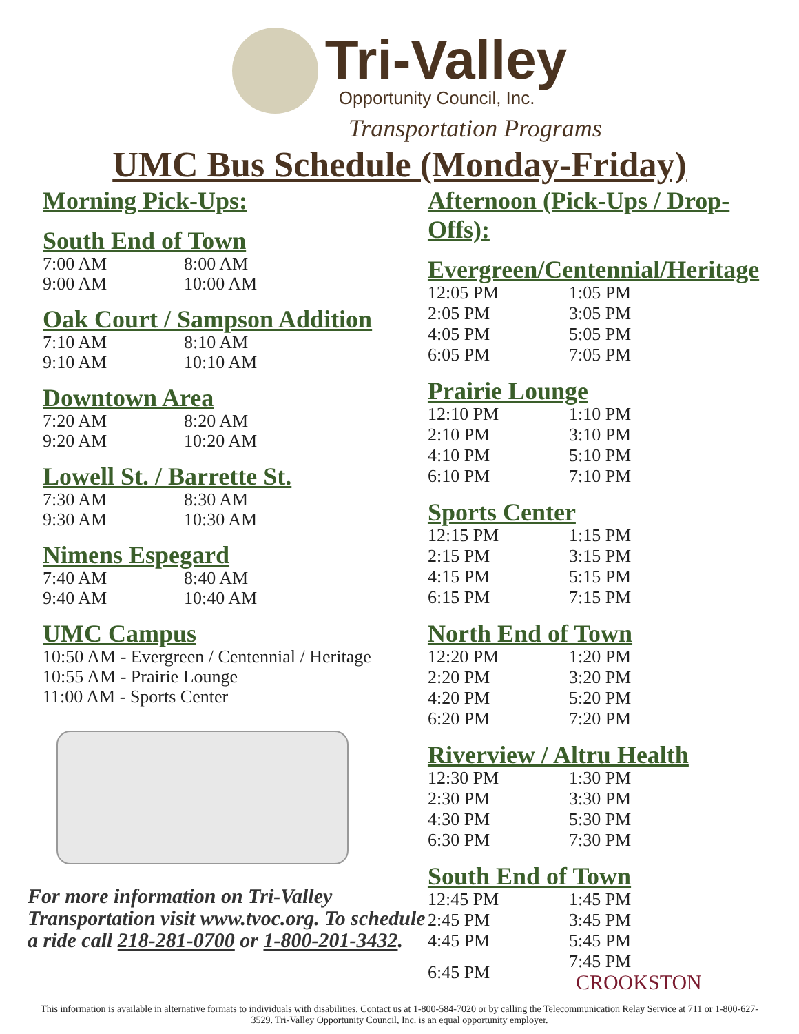Tri-Valley
Opportunity Council, Inc.
Transportation Programs
UMC Bus Schedule (Monday-Friday)
Morning Pick-Ups:
South End of Town
| 7:00 AM | 8:00 AM |
| 9:00 AM | 10:00 AM |
Oak Court / Sampson Addition
| 7:10 AM | 8:10 AM |
| 9:10 AM | 10:10 AM |
Downtown Area
| 7:20 AM | 8:20 AM |
| 9:20 AM | 10:20 AM |
Lowell St. / Barrette St.
| 7:30 AM | 8:30 AM |
| 9:30 AM | 10:30 AM |
Nimens Espegard
| 7:40 AM | 8:40 AM |
| 9:40 AM | 10:40 AM |
UMC Campus
10:50 AM - Evergreen / Centennial / Heritage
10:55 AM - Prairie Lounge
11:00 AM - Sports Center
For more information on Tri-Valley Transportation visit www.tvoc.org. To schedule a ride call 218-281-0700 or 1-800-201-3432.
Afternoon (Pick-Ups / Drop-Offs):
Evergreen/Centennial/Heritage
| 12:05 PM | 1:05 PM |
| 2:05 PM | 3:05 PM |
| 4:05 PM | 5:05 PM |
| 6:05 PM | 7:05 PM |
Prairie Lounge
| 12:10 PM | 1:10 PM |
| 2:10 PM | 3:10 PM |
| 4:10 PM | 5:10 PM |
| 6:10 PM | 7:10 PM |
Sports Center
| 12:15 PM | 1:15 PM |
| 2:15 PM | 3:15 PM |
| 4:15 PM | 5:15 PM |
| 6:15 PM | 7:15 PM |
North End of Town
| 12:20 PM | 1:20 PM |
| 2:20 PM | 3:20 PM |
| 4:20 PM | 5:20 PM |
| 6:20 PM | 7:20 PM |
Riverview / Altru Health
| 12:30 PM | 1:30 PM |
| 2:30 PM | 3:30 PM |
| 4:30 PM | 5:30 PM |
| 6:30 PM | 7:30 PM |
South End of Town
| 12:45 PM | 1:45 PM |
| 2:45 PM | 3:45 PM |
| 4:45 PM | 5:45 PM |
| 6:45 PM | 7:45 PM CROOKSTON |
This information is available in alternative formats to individuals with disabilities. Contact us at 1-800-584-7020 or by calling the Telecommunication Relay Service at 711 or 1-800-627-3529. Tri-Valley Opportunity Council, Inc. is an equal opportunity employer.